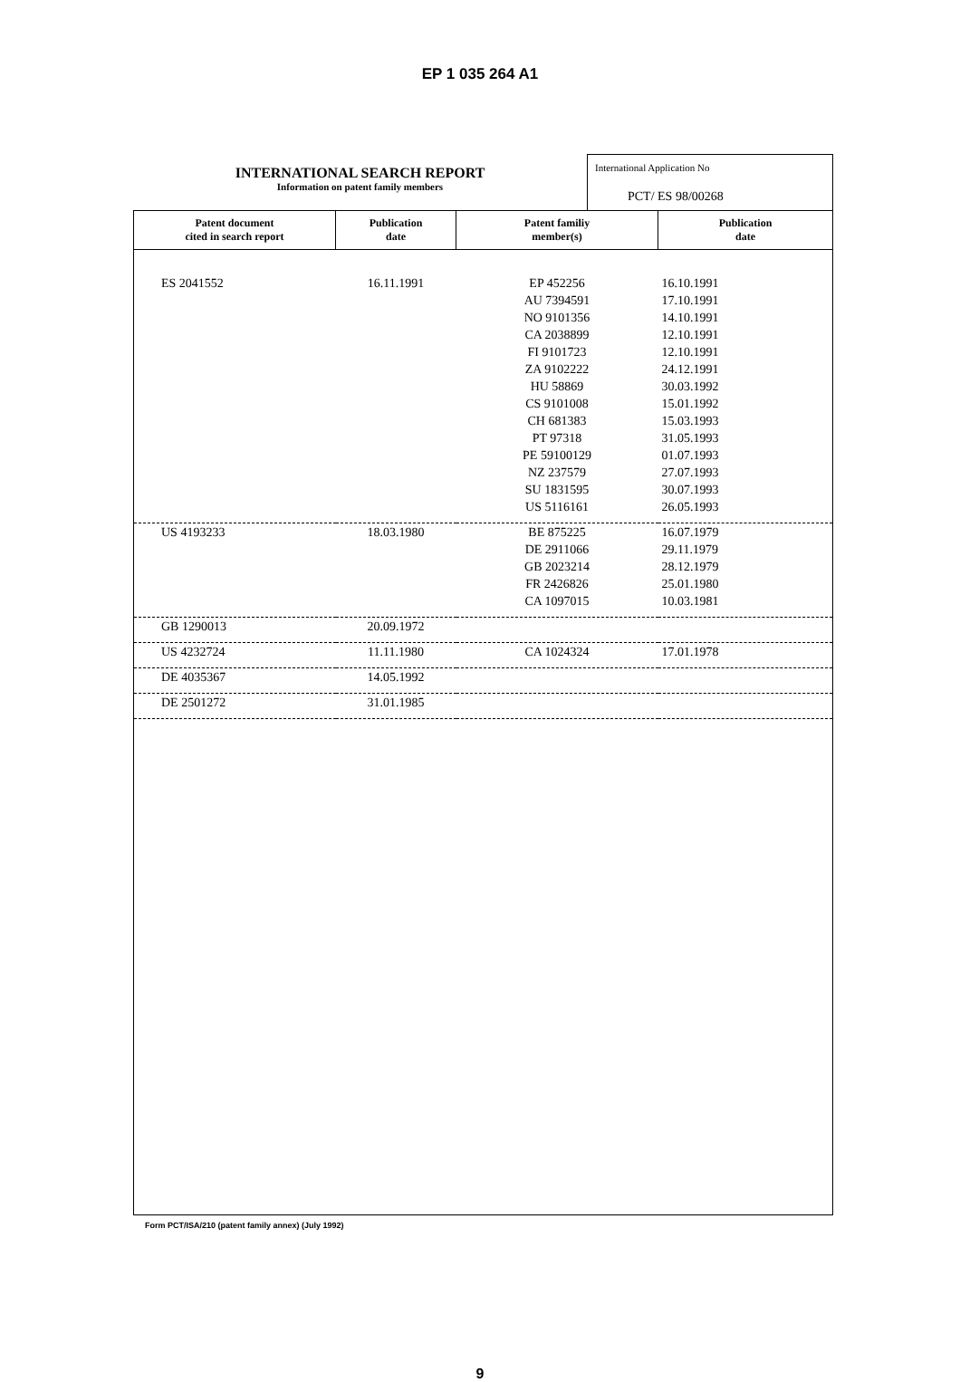EP 1 035 264 A1
INTERNATIONAL SEARCH REPORT
Information on patent family members
International Application No
PCT/ ES 98/00268
| Patent document cited in search report | Publication date | Patent familiy member(s) | Publication date |
| --- | --- | --- | --- |
| ES 2041552 | 16.11.1991 | EP 452256 | 16.10.1991 |
| | | AU 7394591 | 17.10.1991 |
| | | NO 9101356 | 14.10.1991 |
| | | CA 2038899 | 12.10.1991 |
| | | FI 9101723 | 12.10.1991 |
| | | ZA 9102222 | 24.12.1991 |
| | | HU 58869 | 30.03.1992 |
| | | CS 9101008 | 15.01.1992 |
| | | CH 681383 | 15.03.1993 |
| | | PT 97318 | 31.05.1993 |
| | | PE 59100129 | 01.07.1993 |
| | | NZ 237579 | 27.07.1993 |
| | | SU 1831595 | 30.07.1993 |
| | | US 5116161 | 26.05.1993 |
| US 4193233 | 18.03.1980 | BE 875225 | 16.07.1979 |
| | | DE 2911066 | 29.11.1979 |
| | | GB 2023214 | 28.12.1979 |
| | | FR 2426826 | 25.01.1980 |
| | | CA 1097015 | 10.03.1981 |
| GB 1290013 | 20.09.1972 | | |
| US 4232724 | 11.11.1980 | CA 1024324 | 17.01.1978 |
| DE 4035367 | 14.05.1992 | | |
| DE 2501272 | 31.01.1985 | | |
Form PCT/ISA/210 (patent family annex) (July 1992)
9